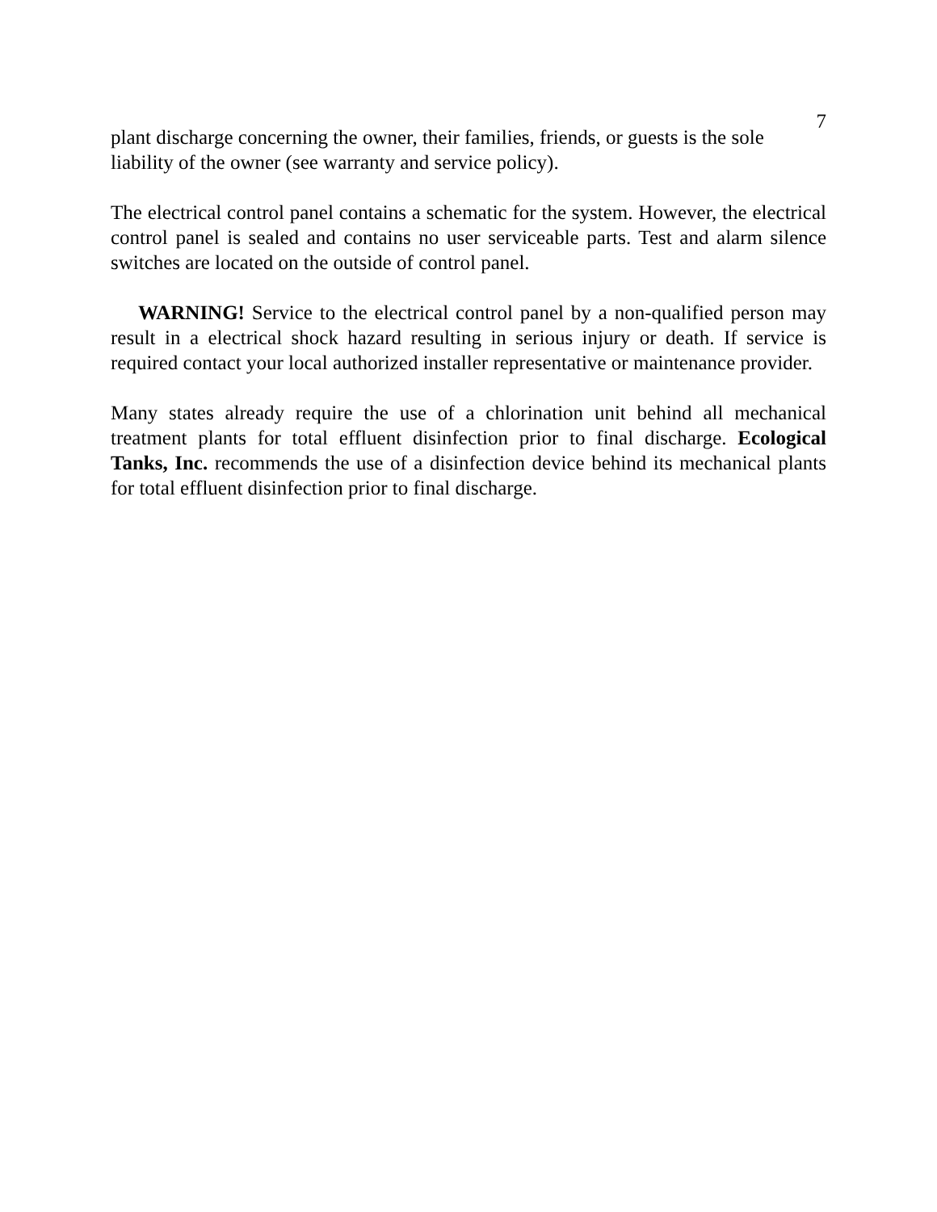7
plant discharge concerning the owner, their families, friends, or guests is the sole liability of the owner (see warranty and service policy).
The electrical control panel contains a schematic for the system. However, the electrical control panel is sealed and contains no user serviceable parts. Test and alarm silence switches are located on the outside of control panel.
WARNING! Service to the electrical control panel by a non-qualified person may result in a electrical shock hazard resulting in serious injury or death. If service is required contact your local authorized installer representative or maintenance provider.
Many states already require the use of a chlorination unit behind all mechanical treatment plants for total effluent disinfection prior to final discharge. Ecological Tanks, Inc. recommends the use of a disinfection device behind its mechanical plants for total effluent disinfection prior to final discharge.